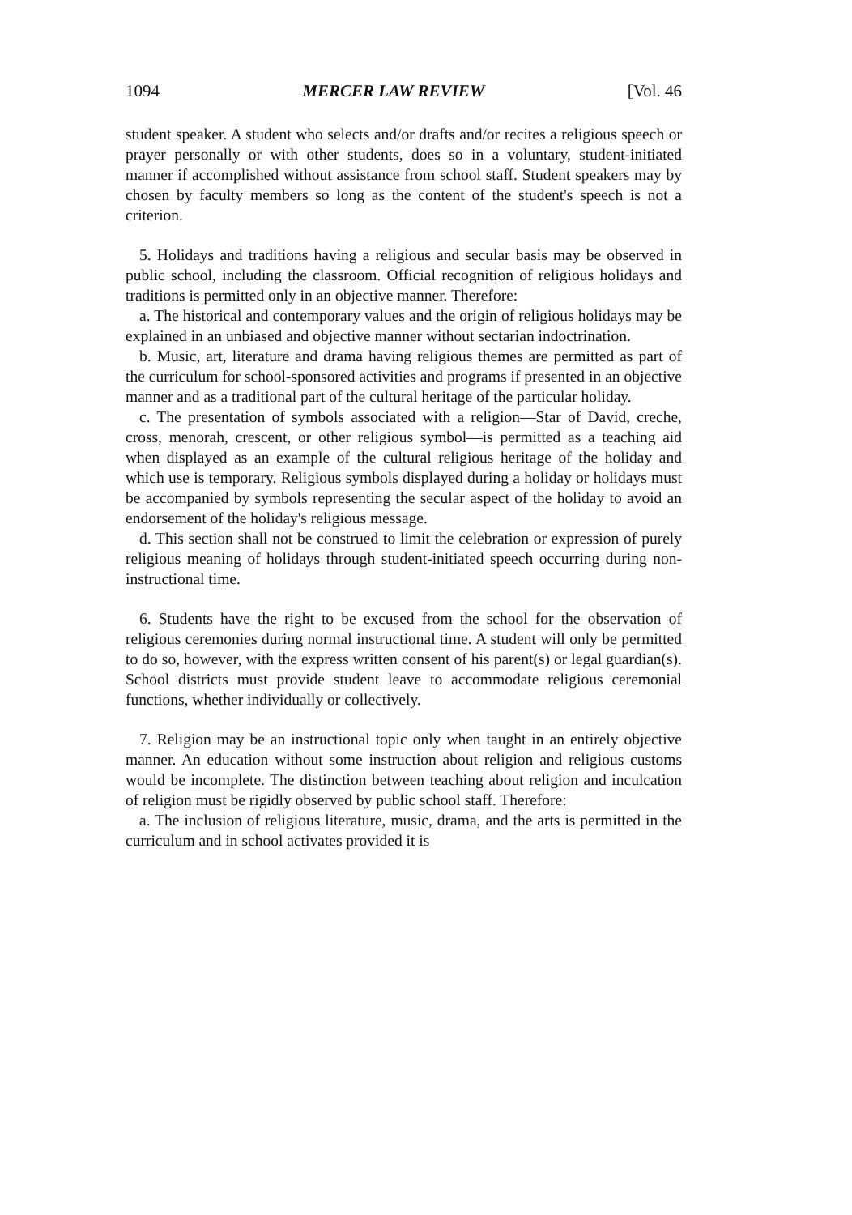1094 MERCER LAW REVIEW [Vol. 46
student speaker. A student who selects and/or drafts and/or recites a religious speech or prayer personally or with other students, does so in a voluntary, student-initiated manner if accomplished without assistance from school staff. Student speakers may by chosen by faculty members so long as the content of the student's speech is not a criterion.
5. Holidays and traditions having a religious and secular basis may be observed in public school, including the classroom. Official recognition of religious holidays and traditions is permitted only in an objective manner. Therefore:
a. The historical and contemporary values and the origin of religious holidays may be explained in an unbiased and objective manner without sectarian indoctrination.
b. Music, art, literature and drama having religious themes are permitted as part of the curriculum for school-sponsored activities and programs if presented in an objective manner and as a traditional part of the cultural heritage of the particular holiday.
c. The presentation of symbols associated with a religion—Star of David, creche, cross, menorah, crescent, or other religious symbol—is permitted as a teaching aid when displayed as an example of the cultural religious heritage of the holiday and which use is temporary. Religious symbols displayed during a holiday or holidays must be accompanied by symbols representing the secular aspect of the holiday to avoid an endorsement of the holiday's religious message.
d. This section shall not be construed to limit the celebration or expression of purely religious meaning of holidays through student-initiated speech occurring during non-instructional time.
6. Students have the right to be excused from the school for the observation of religious ceremonies during normal instructional time. A student will only be permitted to do so, however, with the express written consent of his parent(s) or legal guardian(s). School districts must provide student leave to accommodate religious ceremonial functions, whether individually or collectively.
7. Religion may be an instructional topic only when taught in an entirely objective manner. An education without some instruction about religion and religious customs would be incomplete. The distinction between teaching about religion and inculcation of religion must be rigidly observed by public school staff. Therefore:
a. The inclusion of religious literature, music, drama, and the arts is permitted in the curriculum and in school activates provided it is